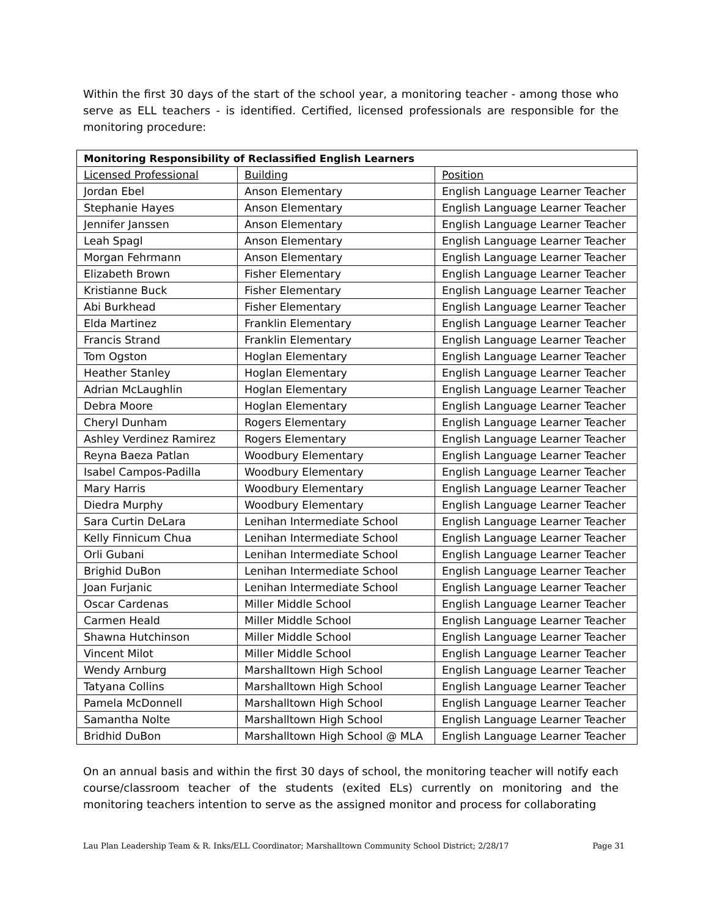Within the first 30 days of the start of the school year, a monitoring teacher - among those who serve as ELL teachers - is identified. Certified, licensed professionals are responsible for the monitoring procedure:
| Monitoring Responsibility of Reclassified English Learners | | |
| --- | --- | --- |
| Licensed Professional | Building | Position |
| Jordan Ebel | Anson Elementary | English Language Learner Teacher |
| Stephanie Hayes | Anson Elementary | English Language Learner Teacher |
| Jennifer Janssen | Anson Elementary | English Language Learner Teacher |
| Leah Spagl | Anson Elementary | English Language Learner Teacher |
| Morgan Fehrmann | Anson Elementary | English Language Learner Teacher |
| Elizabeth Brown | Fisher Elementary | English Language Learner Teacher |
| Kristianne Buck | Fisher Elementary | English Language Learner Teacher |
| Abi Burkhead | Fisher Elementary | English Language Learner Teacher |
| Elda Martinez | Franklin Elementary | English Language Learner Teacher |
| Francis Strand | Franklin Elementary | English Language Learner Teacher |
| Tom Ogston | Hoglan Elementary | English Language Learner Teacher |
| Heather Stanley | Hoglan Elementary | English Language Learner Teacher |
| Adrian McLaughlin | Hoglan Elementary | English Language Learner Teacher |
| Debra Moore | Hoglan Elementary | English Language Learner Teacher |
| Cheryl Dunham | Rogers Elementary | English Language Learner Teacher |
| Ashley Verdinez Ramirez | Rogers Elementary | English Language Learner Teacher |
| Reyna Baeza Patlan | Woodbury Elementary | English Language Learner Teacher |
| Isabel Campos-Padilla | Woodbury Elementary | English Language Learner Teacher |
| Mary Harris | Woodbury Elementary | English Language Learner Teacher |
| Diedra Murphy | Woodbury Elementary | English Language Learner Teacher |
| Sara Curtin DeLara | Lenihan Intermediate School | English Language Learner Teacher |
| Kelly Finnicum Chua | Lenihan Intermediate School | English Language Learner Teacher |
| Orli Gubani | Lenihan Intermediate School | English Language Learner Teacher |
| Brighid DuBon | Lenihan Intermediate School | English Language Learner Teacher |
| Joan Furjanic | Lenihan Intermediate School | English Language Learner Teacher |
| Oscar Cardenas | Miller Middle School | English Language Learner Teacher |
| Carmen Heald | Miller Middle School | English Language Learner Teacher |
| Shawna Hutchinson | Miller Middle School | English Language Learner Teacher |
| Vincent Milot | Miller Middle School | English Language Learner Teacher |
| Wendy Arnburg | Marshalltown High School | English Language Learner Teacher |
| Tatyana Collins | Marshalltown High School | English Language Learner Teacher |
| Pamela McDonnell | Marshalltown High School | English Language Learner Teacher |
| Samantha Nolte | Marshalltown High School | English Language Learner Teacher |
| Bridhid DuBon | Marshalltown High School @ MLA | English Language Learner Teacher |
On an annual basis and within the first 30 days of school, the monitoring teacher will notify each course/classroom teacher of the students (exited ELs) currently on monitoring and the monitoring teachers intention to serve as the assigned monitor and process for collaborating
Lau Plan Leadership Team & R. Inks/ELL Coordinator; Marshalltown Community School District; 2/28/17 Page 31